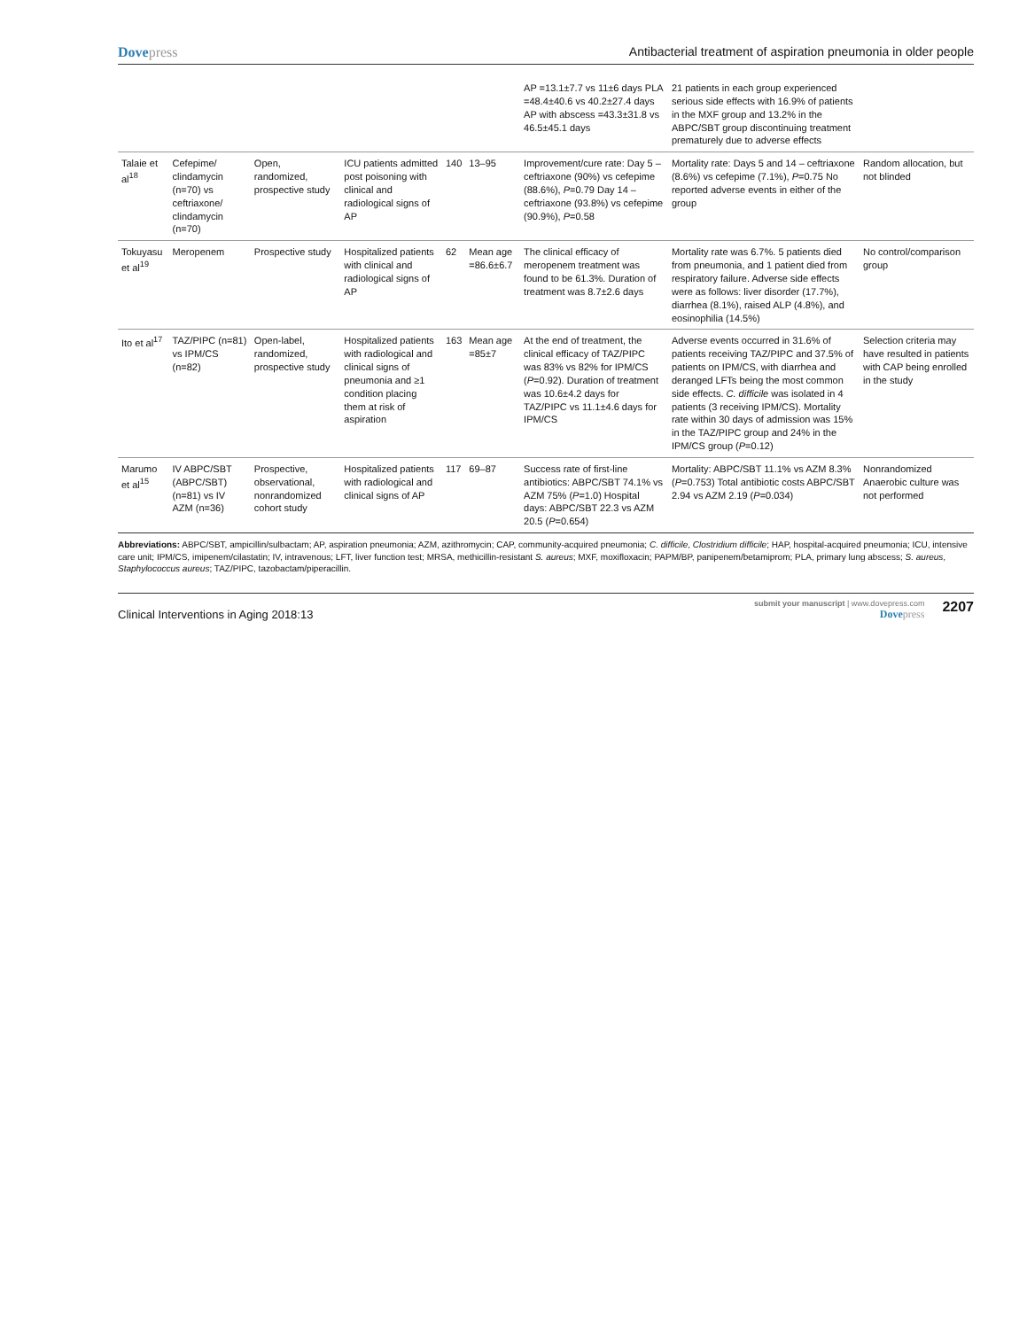Dovepress Antibacterial treatment of aspiration pneumonia in older people
| | | | | | | AP =13.1±7.7 vs 11±6 days PLA =48.4±40.6 vs 40.2±27.4 days AP with abscess =43.3±31.8 vs 46.5±45.1 days | 21 patients in each group experienced serious side effects with 16.9% of patients in the MXF group and 13.2% in the ABPC/SBT group discontinuing treatment prematurely due to adverse effects | |
| Talaie et al<sup>18</sup> | Cefepime/ clindamycin (n=70) vs ceftriaxone/ clindamycin (n=70) | Open, randomized, prospective study | ICU patients admitted post poisoning with clinical and radiological signs of AP | 140 | 13–95 | Improvement/cure rate: Day 5 – ceftriaxone (90%) vs cefepime (88.6%), P =0.79 Day 14 – ceftriaxone (93.8%) vs cefepime (90.9%), P =0.58 | Mortality rate: Days 5 and 14 – ceftriaxone (8.6%) vs cefepime (7.1%), P =0.75 No reported adverse events in either of the group | Random allocation, but not blinded |
| Tokuyasu et al<sup>19</sup> | Meropenem | Prospective study | Hospitalized patients with clinical and radiological signs of AP | 62 | Mean age =86.6±6.7 | The clinical efficacy of meropenem treatment was found to be 61.3%. Duration of treatment was 8.7±2.6 days | Mortality rate was 6.7%. 5 patients died from pneumonia, and 1 patient died from respiratory failure. Adverse side effects were as follows: liver disorder (17.7%), diarrhea (8.1%), raised ALP (4.8%), and eosinophilia (14.5%) | No control/comparison group |
| Ito et al<sup>17</sup> | TAZ/PIPC (n=81) vs IPM/CS (n=82) | Open-label, randomized, prospective study | Hospitalized patients with radiological and clinical signs of pneumonia and ≥1 condition placing them at risk of aspiration | 163 | Mean age =85±7 | At the end of treatment, the clinical efficacy of TAZ/PIPC was 83% vs 82% for IPM/CS ( P =0.92). Duration of treatment was 10.6±4.2 days for TAZ/PIPC vs 11.1±4.6 days for IPM/CS | Adverse events occurred in 31.6% of patients receiving TAZ/PIPC and 37.5% of patients on IPM/CS, with diarrhea and deranged LFTs being the most common side effects. C. difficile was isolated in 4 patients (3 receiving IPM/CS). Mortality rate within 30 days of admission was 15% in the TAZ/PIPC group and 24% in the IPM/CS group ( P =0.12) | Selection criteria may have resulted in patients with CAP being enrolled in the study |
| Marumo et al<sup>15</sup> | IV ABPC/SBT (ABPC/SBT) (n=81) vs IV AZM (n=36) | Prospective, observational, nonrandomized cohort study | Hospitalized patients with radiological and clinical signs of AP | 117 | 69–87 | Success rate of first-line antibiotics: ABPC/SBT 74.1% vs AZM 75% ( P =1.0) Hospital days: ABPC/SBT 22.3 vs AZM 20.5 ( P =0.654) | Mortality: ABPC/SBT 11.1% vs AZM 8.3% ( P =0.753) Total antibiotic costs ABPC/SBT 2.94 vs AZM 2.19 ( P =0.034) | Nonrandomized Anaerobic culture was not performed |
Abbreviations: ABPC/SBT, ampicillin/sulbactam; AP, aspiration pneumonia; AZM, azithromycin; CAP, community-acquired pneumonia; C. difficile, Clostridium difficile; HAP, hospital-acquired pneumonia; ICU, intensive care unit; IPM/CS, imipenem/cilastatin; IV, intravenous; LFT, liver function test; MRSA, methicillin-resistant S. aureus; MXF, moxifloxacin; PAPM/BP, panipenem/betamiprom; PLA, primary lung abscess; S. aureus, Staphylococcus aureus; TAZ/PIPC, tazobactam/piperacillin.
Clinical Interventions in Aging 2018:13
submit your manuscript | www.dovepress.com
Dovepress
2207